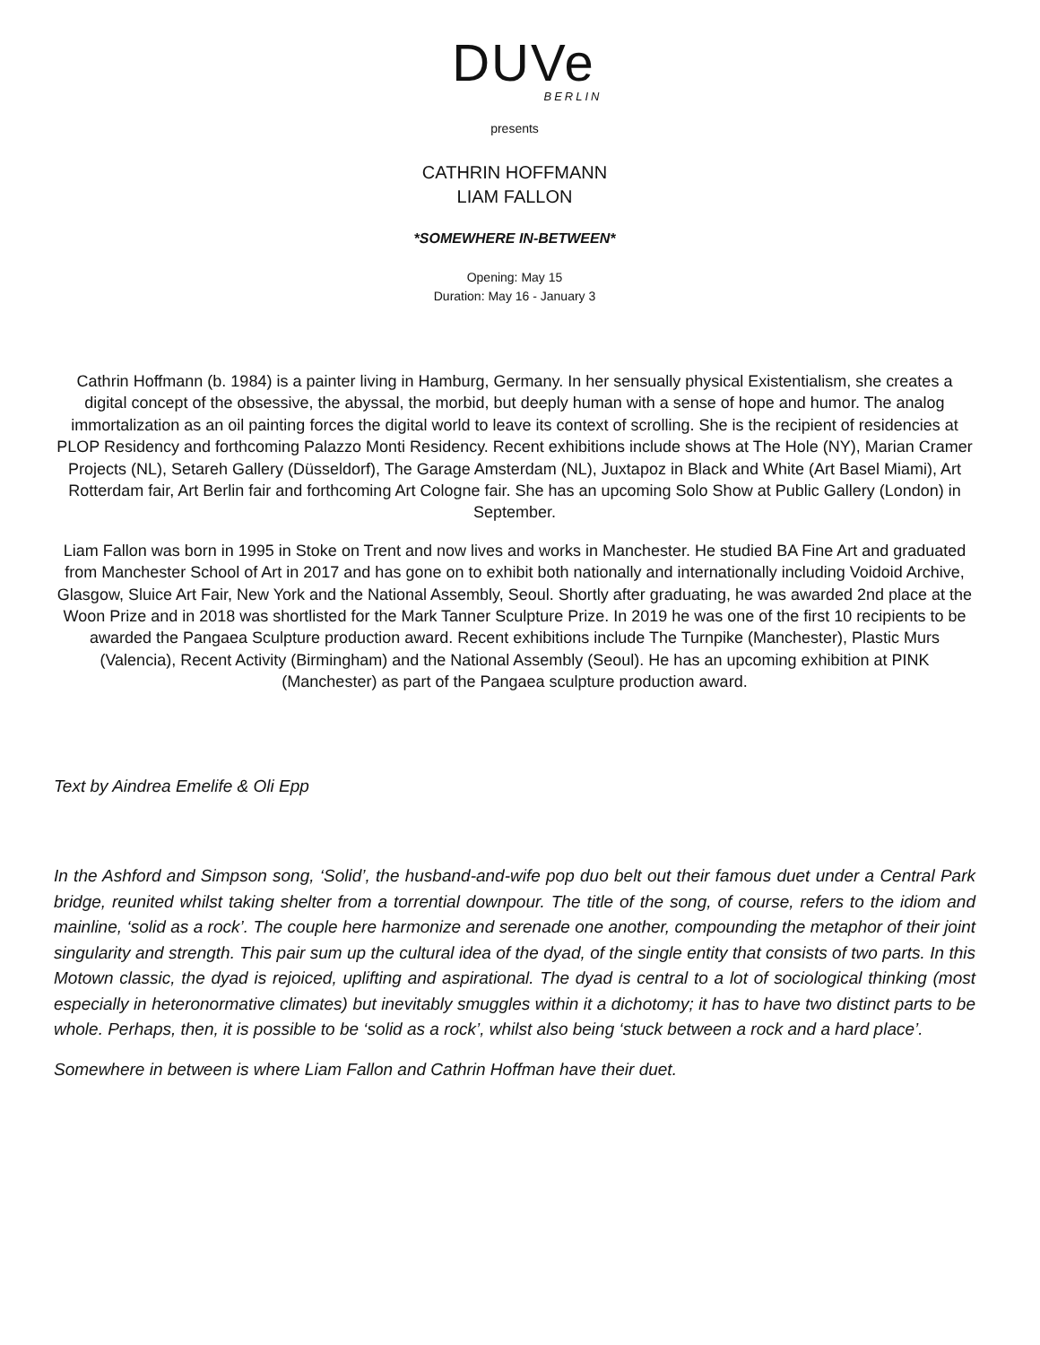DUVe
BERLIN
presents
CATHRIN HOFFMANN
LIAM FALLON
*SOMEWHERE IN-BETWEEN*
Opening: May 15
Duration: May 16 - January 3
Cathrin Hoffmann (b. 1984) is a painter living in Hamburg, Germany. In her sensually physical Existentialism, she creates a digital concept of the obsessive, the abyssal, the morbid, but deeply human with a sense of hope and humor. The analog immortalization as an oil painting forces the digital world to leave its context of scrolling. She is the recipient of residencies at PLOP Residency and forthcoming Palazzo Monti Residency. Recent exhibitions include shows at The Hole (NY), Marian Cramer Projects (NL), Setareh Gallery (Düsseldorf), The Garage Amsterdam (NL), Juxtapoz in Black and White (Art Basel Miami), Art Rotterdam fair, Art Berlin fair and forthcoming Art Cologne fair. She has an upcoming Solo Show at Public Gallery (London) in September.
Liam Fallon was born in 1995 in Stoke on Trent and now lives and works in Manchester. He studied BA Fine Art and graduated from Manchester School of Art in 2017 and has gone on to exhibit both nationally and internationally including Voidoid Archive, Glasgow, Sluice Art Fair, New York and the National Assembly, Seoul. Shortly after graduating, he was awarded 2nd place at the Woon Prize and in 2018 was shortlisted for the Mark Tanner Sculpture Prize. In 2019 he was one of the first 10 recipients to be awarded the Pangaea Sculpture production award. Recent exhibitions include The Turnpike (Manchester), Plastic Murs (Valencia), Recent Activity (Birmingham) and the National Assembly (Seoul). He has an upcoming exhibition at PINK (Manchester) as part of the Pangaea sculpture production award.
Text by Aindrea Emelife & Oli Epp
In the Ashford and Simpson song, ‘Solid’, the husband-and-wife pop duo belt out their famous duet under a Central Park bridge, reunited whilst taking shelter from a torrential downpour. The title of the song, of course, refers to the idiom and mainline, ‘solid as a rock’. The couple here harmonize and serenade one another, compounding the metaphor of their joint singularity and strength. This pair sum up the cultural idea of the dyad, of the single entity that consists of two parts. In this Motown classic, the dyad is rejoiced, uplifting and aspirational. The dyad is central to a lot of sociological thinking (most especially in heteronormative climates) but inevitably smuggles within it a dichotomy; it has to have two distinct parts to be whole. Perhaps, then, it is possible to be ‘solid as a rock’, whilst also being ‘stuck between a rock and a hard place’.
Somewhere in between is where Liam Fallon and Cathrin Hoffman have their duet.